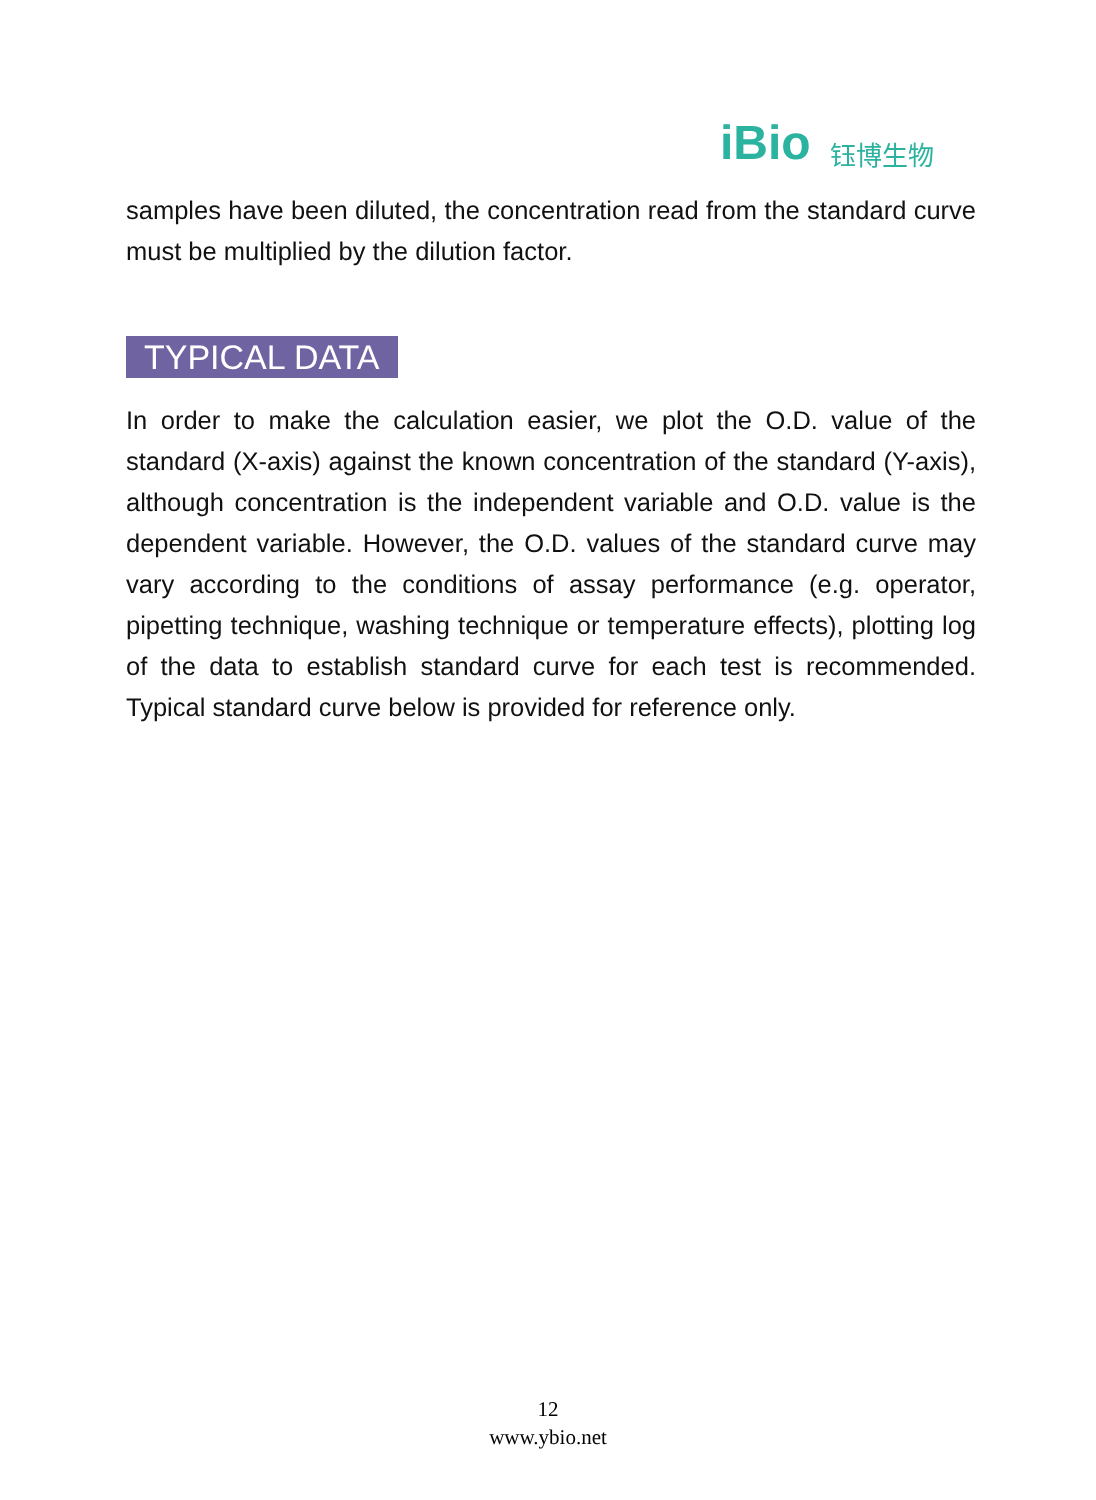iBio 钰博生物
samples have been diluted, the concentration read from the standard curve must be multiplied by the dilution factor.
TYPICAL DATA
In order to make the calculation easier, we plot the O.D. value of the standard (X-axis) against the known concentration of the standard (Y-axis), although concentration is the independent variable and O.D. value is the dependent variable. However, the O.D. values of the standard curve may vary according to the conditions of assay performance (e.g. operator, pipetting technique, washing technique or temperature effects), plotting log of the data to establish standard curve for each test is recommended. Typical standard curve below is provided for reference only.
12
www.ybio.net